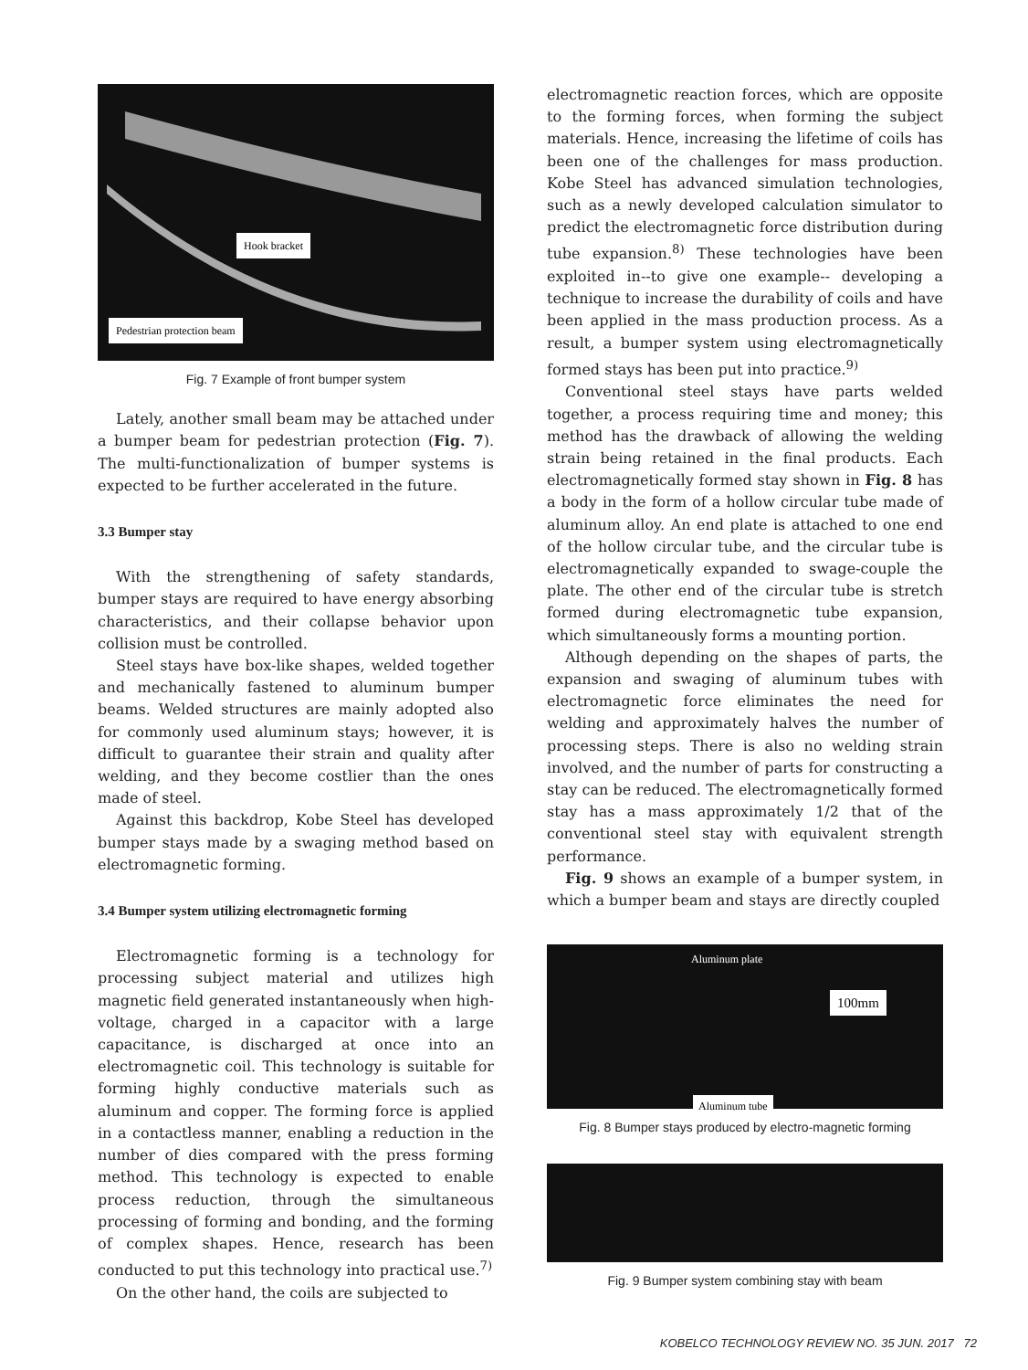Hook bracket
Pedestrian protection beam
Fig. 7 Example of front bumper system
Lately, another small beam may be attached under a bumper beam for pedestrian protection (Fig. 7). The multi-functionalization of bumper systems is expected to be further accelerated in the future.
3.3 Bumper stay
With the strengthening of safety standards, bumper stays are required to have energy absorbing characteristics, and their collapse behavior upon collision must be controlled.
Steel stays have box-like shapes, welded together and mechanically fastened to aluminum bumper beams. Welded structures are mainly adopted also for commonly used aluminum stays; however, it is difficult to guarantee their strain and quality after welding, and they become costlier than the ones made of steel.
Against this backdrop, Kobe Steel has developed bumper stays made by a swaging method based on electromagnetic forming.
3.4 Bumper system utilizing electromagnetic forming
Electromagnetic forming is a technology for processing subject material and utilizes high magnetic field generated instantaneously when high-voltage, charged in a capacitor with a large capacitance, is discharged at once into an electromagnetic coil. This technology is suitable for forming highly conductive materials such as aluminum and copper. The forming force is applied in a contactless manner, enabling a reduction in the number of dies compared with the press forming method. This technology is expected to enable process reduction, through the simultaneous processing of forming and bonding, and the forming of complex shapes. Hence, research has been conducted to put this technology into practical use.<sup>7)</sup>
On the other hand, the coils are subjected to
electromagnetic reaction forces, which are opposite to the forming forces, when forming the subject materials. Hence, increasing the lifetime of coils has been one of the challenges for mass production. Kobe Steel has advanced simulation technologies, such as a newly developed calculation simulator to predict the electromagnetic force distribution during tube expansion.<sup>8)</sup> These technologies have been exploited in--to give one example-- developing a technique to increase the durability of coils and have been applied in the mass production process. As a result, a bumper system using electromagnetically formed stays has been put into practice.<sup>9)</sup>
Conventional steel stays have parts welded together, a process requiring time and money; this method has the drawback of allowing the welding strain being retained in the final products. Each electromagnetically formed stay shown in Fig. 8 has a body in the form of a hollow circular tube made of aluminum alloy. An end plate is attached to one end of the hollow circular tube, and the circular tube is electromagnetically expanded to swage-couple the plate. The other end of the circular tube is stretch formed during electromagnetic tube expansion, which simultaneously forms a mounting portion.
Although depending on the shapes of parts, the expansion and swaging of aluminum tubes with electromagnetic force eliminates the need for welding and approximately halves the number of processing steps. There is also no welding strain involved, and the number of parts for constructing a stay can be reduced. The electromagnetically formed stay has a mass approximately 1/2 that of the conventional steel stay with equivalent strength performance.
Fig. 9 shows an example of a bumper system, in which a bumper beam and stays are directly coupled
Aluminum plate
100mm
Aluminum tube
Fig. 8 Bumper stays produced by electro-magnetic forming
Fig. 9 Bumper system combining stay with beam
KOBELCO TECHNOLOGY REVIEW NO. 35 JUN. 2017 72